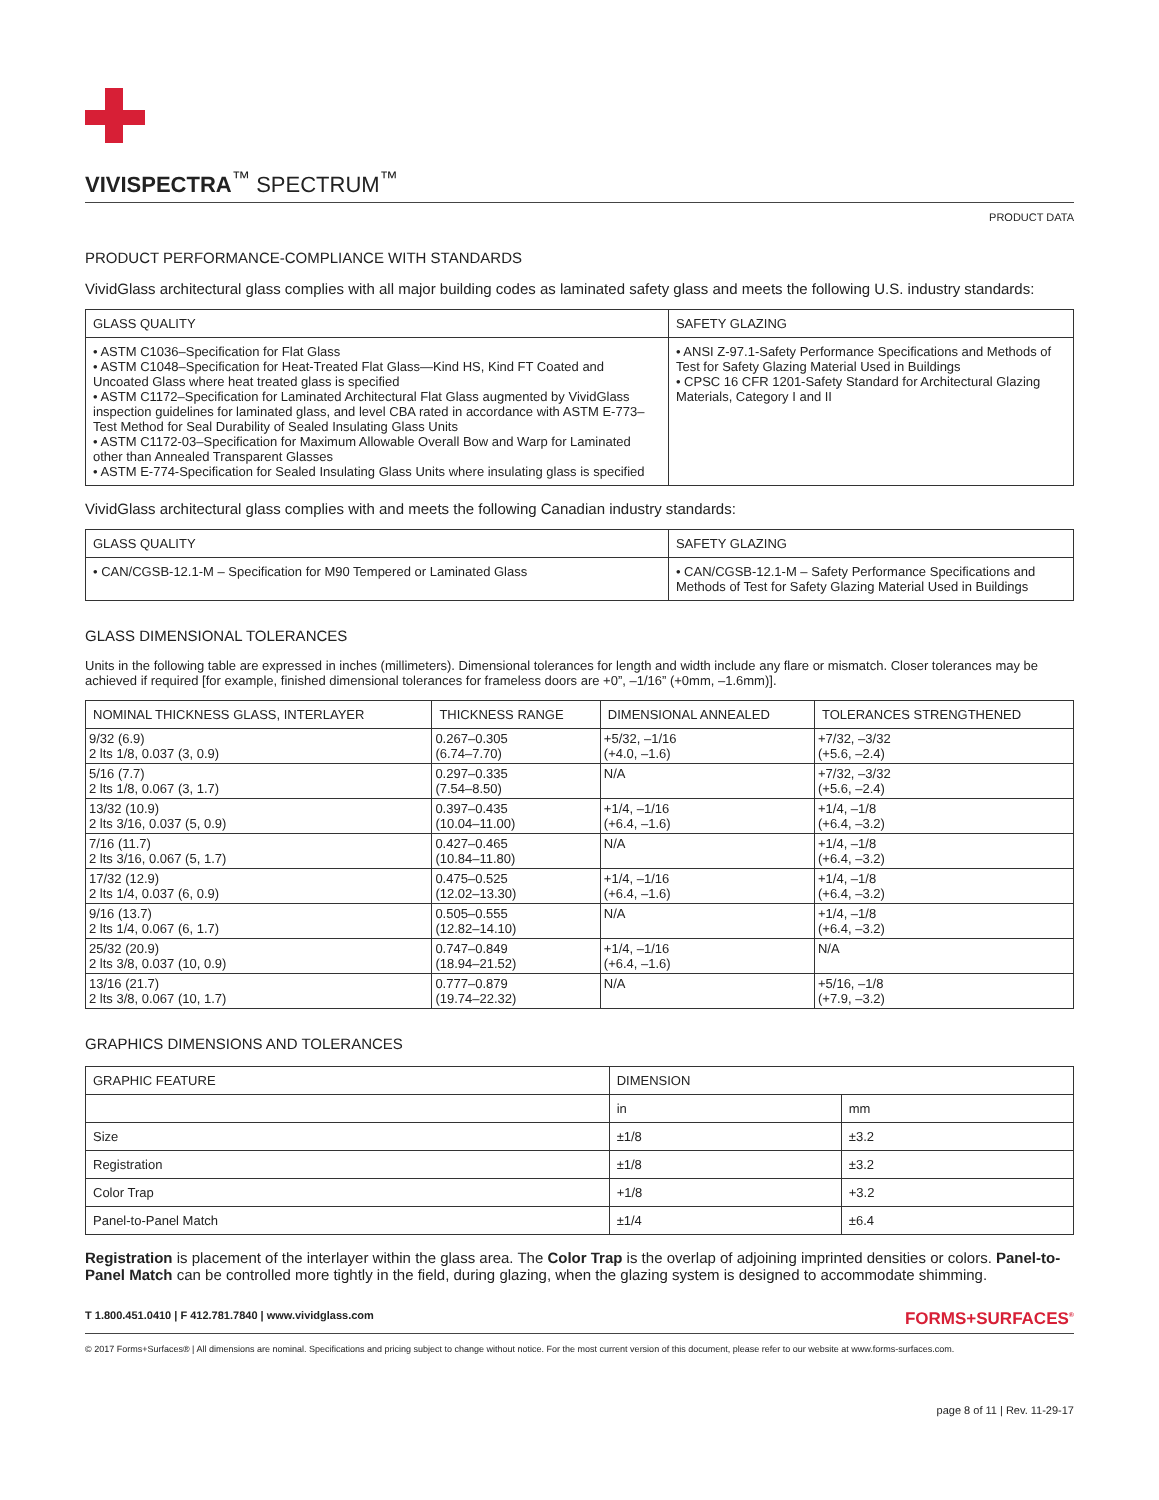VIVISPECTRA<sup>™</sup> SPECTRUM<sup>™</sup>
PRODUCT DATA
PRODUCT PERFORMANCE-COMPLIANCE WITH STANDARDS
VividGlass architectural glass complies with all major building codes as laminated safety glass and meets the following U.S. industry standards:
| GLASS QUALITY | SAFETY GLAZING |
| --- | --- |
| • ASTM C1036–Specification for Flat Glass • ASTM C1048–Specification for Heat-Treated Flat Glass—Kind HS, Kind FT Coated and Uncoated Glass where heat treated glass is specified • ASTM C1172–Specification for Laminated Architectural Flat Glass augmented by VividGlass inspection guidelines for laminated glass, and level CBA rated in accordance with ASTM E-773–Test Method for Seal Durability of Sealed Insulating Glass Units • ASTM C1172-03–Specification for Maximum Allowable Overall Bow and Warp for Laminated other than Annealed Transparent Glasses • ASTM E-774-Specification for Sealed Insulating Glass Units where insulating glass is specified | • ANSI Z-97.1-Safety Performance Specifications and Methods of Test for Safety Glazing Material Used in Buildings • CPSC 16 CFR 1201-Safety Standard for Architectural Glazing Materials, Category I and II |
VividGlass architectural glass complies with and meets the following Canadian industry standards:
| GLASS QUALITY | SAFETY GLAZING |
| --- | --- |
| • CAN/CGSB-12.1-M – Specification for M90 Tempered or Laminated Glass | • CAN/CGSB-12.1-M – Safety Performance Specifications and Methods of Test for Safety Glazing Material Used in Buildings |
GLASS DIMENSIONAL TOLERANCES
Units in the following table are expressed in inches (millimeters). Dimensional tolerances for length and width include any flare or mismatch. Closer tolerances may be achieved if required [for example, finished dimensional tolerances for frameless doors are +0”, –1/16” (+0mm, –1.6mm)].
| NOMINAL THICKNESS GLASS, INTERLAYER | THICKNESS RANGE | DIMENSIONAL ANNEALED | TOLERANCES STRENGTHENED |
| --- | --- | --- | --- |
| 9/32 (6.9) 2 lts 1/8, 0.037 (3, 0.9) | 0.267–0.305 (6.74–7.70) | +5/32, –1/16 (+4.0, –1.6) | +7/32, –3/32 (+5.6, –2.4) |
| 5/16 (7.7) 2 lts 1/8, 0.067 (3, 1.7) | 0.297–0.335 (7.54–8.50) | N/A | +7/32, –3/32 (+5.6, –2.4) |
| 13/32 (10.9) 2 lts 3/16, 0.037 (5, 0.9) | 0.397–0.435 (10.04–11.00) | +1/4, –1/16 (+6.4, –1.6) | +1/4, –1/8 (+6.4, –3.2) |
| 7/16 (11.7) 2 lts 3/16, 0.067 (5, 1.7) | 0.427–0.465 (10.84–11.80) | N/A | +1/4, –1/8 (+6.4, –3.2) |
| 17/32 (12.9) 2 lts 1/4, 0.037 (6, 0.9) | 0.475–0.525 (12.02–13.30) | +1/4, –1/16 (+6.4, –1.6) | +1/4, –1/8 (+6.4, –3.2) |
| 9/16 (13.7) 2 lts 1/4, 0.067 (6, 1.7) | 0.505–0.555 (12.82–14.10) | N/A | +1/4, –1/8 (+6.4, –3.2) |
| 25/32 (20.9) 2 lts 3/8, 0.037 (10, 0.9) | 0.747–0.849 (18.94–21.52) | +1/4, –1/16 (+6.4, –1.6) | N/A |
| 13/16 (21.7) 2 lts 3/8, 0.067 (10, 1.7) | 0.777–0.879 (19.74–22.32) | N/A | +5/16, –1/8 (+7.9, –3.2) |
GRAPHICS DIMENSIONS AND TOLERANCES
| GRAPHIC FEATURE | DIMENSION | |
| --- | --- | --- |
| | in | mm |
| Size | ±1/8 | ±3.2 |
| Registration | ±1/8 | ±3.2 |
| Color Trap | +1/8 | +3.2 |
| Panel-to-Panel Match | ±1/4 | ±6.4 |
Registration is placement of the interlayer within the glass area. The Color Trap is the overlap of adjoining imprinted densities or colors. Panel-to-Panel Match can be controlled more tightly in the field, during glazing, when the glazing system is designed to accommodate shimming.
T 1.800.451.0410 | F 412.781.7840 | www.vividglass.com FORMS+SURFACES<sup>®</sup>
© 2017 Forms+Surfaces® | All dimensions are nominal. Specifications and pricing subject to change without notice. For the most current version of this document, please refer to our website at www.forms-surfaces.com.
page 8 of 11 | Rev. 11-29-17